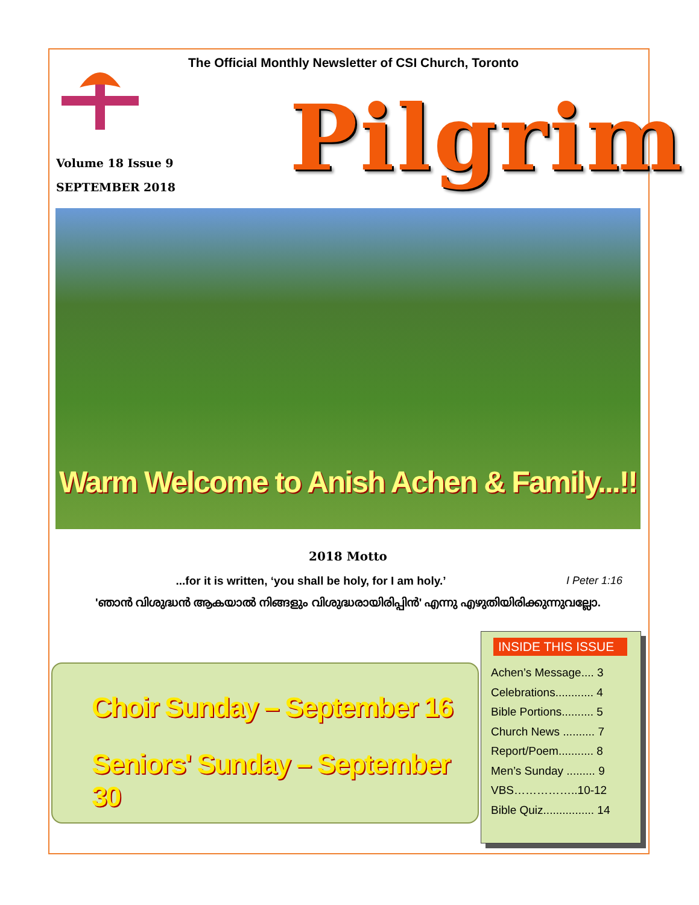The Official Monthly Newsletter of CSI Church, Toronto
Volume 18 Issue 9
SEPTEMBER 2018
Pilgrim
Warm Welcome to Anish Achen & Family...!!
2018 Motto
...for it is written, ‘you shall be holy, for I am holy.’ I Peter 1:16
'ഞാൻ വിശുദ്ധൻ ആകയാൽ നിങ്ങളും വിശുദ്ധരായിരിപ്പിൻ' എന്നു എഴുതിയിരിക്കുന്നുവല്ലോ.
Choir Sunday – September 16
Seniors' Sunday – September 30
INSIDE THIS ISSUE
Achen’s Message.... 3
Celebrations............ 4
Bible Portions.......... 5
Church News .......... 7
Report/Poem........... 8
Men’s Sunday ......... 9
VBS……………..10-12
Bible Quiz................ 14